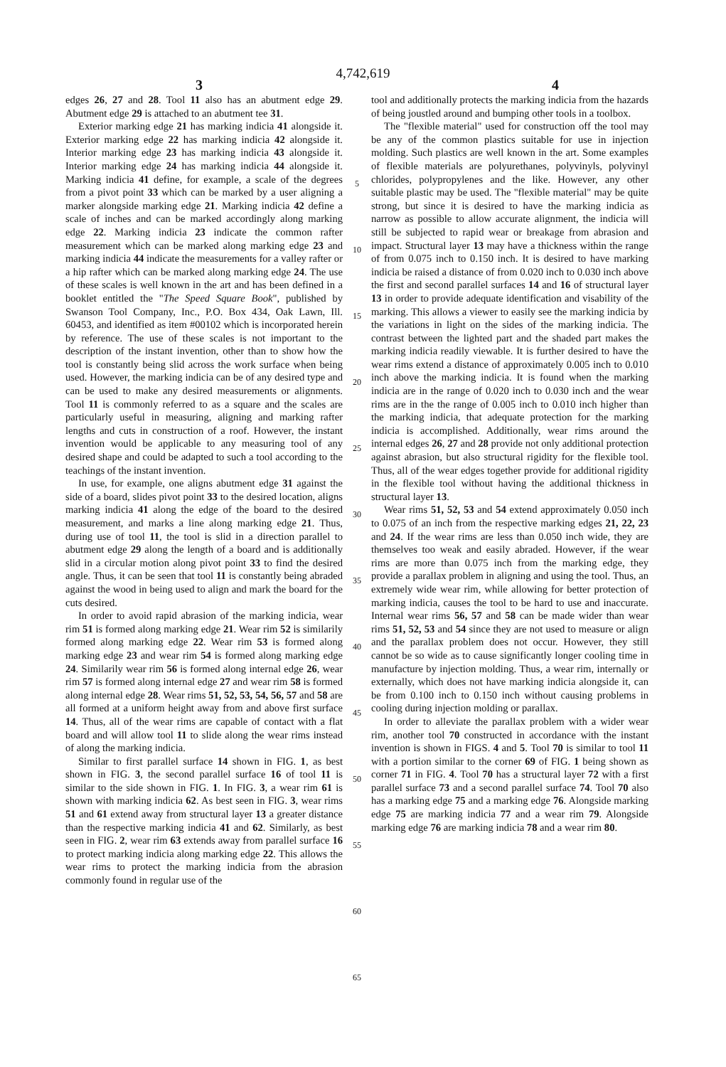4,742,619
3 4
edges 26, 27 and 28. Tool 11 also has an abutment edge 29. Abutment edge 29 is attached to an abutment tee 31.
Exterior marking edge 21 has marking indicia 41 alongside it. Exterior marking edge 22 has marking indicia 42 alongside it. Interior marking edge 23 has marking indicia 43 alongside it. Interior marking edge 24 has marking indicia 44 alongside it. Marking indicia 41 define, for example, a scale of the degrees from a pivot point 33 which can be marked by a user aligning a marker alongside marking edge 21. Marking indicia 42 define a scale of inches and can be marked accordingly along marking edge 22. Marking indicia 23 indicate the common rafter measurement which can be marked along marking edge 23 and marking indicia 44 indicate the measurements for a valley rafter or a hip rafter which can be marked along marking edge 24. The use of these scales is well known in the art and has been defined in a booklet entitled the "The Speed Square Book", published by Swanson Tool Company, Inc., P.O. Box 434, Oak Lawn, Ill. 60453, and identified as item #00102 which is incorporated herein by reference. The use of these scales is not important to the description of the instant invention, other than to show how the tool is constantly being slid across the work surface when being used. However, the marking indicia can be of any desired type and can be used to make any desired measurements or alignments. Tool 11 is commonly referred to as a square and the scales are particularly useful in measuring, aligning and marking rafter lengths and cuts in construction of a roof. However, the instant invention would be applicable to any measuring tool of any desired shape and could be adapted to such a tool according to the teachings of the instant invention.
In use, for example, one aligns abutment edge 31 against the side of a board, slides pivot point 33 to the desired location, aligns marking indicia 41 along the edge of the board to the desired measurement, and marks a line along marking edge 21. Thus, during use of tool 11, the tool is slid in a direction parallel to abutment edge 29 along the length of a board and is additionally slid in a circular motion along pivot point 33 to find the desired angle. Thus, it can be seen that tool 11 is constantly being abraded against the wood in being used to align and mark the board for the cuts desired.
In order to avoid rapid abrasion of the marking indicia, wear rim 51 is formed along marking edge 21. Wear rim 52 is similarily formed along marking edge 22. Wear rim 53 is formed along marking edge 23 and wear rim 54 is formed along marking edge 24. Similarily wear rim 56 is formed along internal edge 26, wear rim 57 is formed along internal edge 27 and wear rim 58 is formed along internal edge 28. Wear rims 51, 52, 53, 54, 56, 57 and 58 are all formed at a uniform height away from and above first surface 14. Thus, all of the wear rims are capable of contact with a flat board and will allow tool 11 to slide along the wear rims instead of along the marking indicia.
Similar to first parallel surface 14 shown in FIG. 1, as best shown in FIG. 3, the second parallel surface 16 of tool 11 is similar to the side shown in FIG. 1. In FIG. 3, a wear rim 61 is shown with marking indicia 62. As best seen in FIG. 3, wear rims 51 and 61 extend away from structural layer 13 a greater distance than the respective marking indicia 41 and 62. Similarly, as best seen in FIG. 2, wear rim 63 extends away from parallel surface 16 to protect marking indicia along marking edge 22. This allows the wear rims to protect the marking indicia from the abrasion commonly found in regular use of the
5
10
15
20
25
30
35
40
45
50
55
60
65
tool and additionally protects the marking indicia from the hazards of being joustled around and bumping other tools in a toolbox.
The "flexible material" used for construction off the tool may be any of the common plastics suitable for use in injection molding. Such plastics are well known in the art. Some examples of flexible materials are polyurethanes, polyvinyls, polyvinyl chlorides, polypropylenes and the like. However, any other suitable plastic may be used. The "flexible material" may be quite strong, but since it is desired to have the marking indicia as narrow as possible to allow accurate alignment, the indicia will still be subjected to rapid wear or breakage from abrasion and impact. Structural layer 13 may have a thickness within the range of from 0.075 inch to 0.150 inch. It is desired to have marking indicia be raised a distance of from 0.020 inch to 0.030 inch above the first and second parallel surfaces 14 and 16 of structural layer 13 in order to provide adequate identification and visability of the marking. This allows a viewer to easily see the marking indicia by the variations in light on the sides of the marking indicia. The contrast between the lighted part and the shaded part makes the marking indicia readily viewable. It is further desired to have the wear rims extend a distance of approximately 0.005 inch to 0.010 inch above the marking indicia. It is found when the marking indicia are in the range of 0.020 inch to 0.030 inch and the wear rims are in the the range of 0.005 inch to 0.010 inch higher than the marking indicia, that adequate protection for the marking indicia is accomplished. Additionally, wear rims around the internal edges 26, 27 and 28 provide not only additional protection against abrasion, but also structural rigidity for the flexible tool. Thus, all of the wear edges together provide for additional rigidity in the flexible tool without having the additional thickness in structural layer 13.
Wear rims 51, 52, 53 and 54 extend approximately 0.050 inch to 0.075 of an inch from the respective marking edges 21, 22, 23 and 24. If the wear rims are less than 0.050 inch wide, they are themselves too weak and easily abraded. However, if the wear rims are more than 0.075 inch from the marking edge, they provide a parallax problem in aligning and using the tool. Thus, an extremely wide wear rim, while allowing for better protection of marking indicia, causes the tool to be hard to use and inaccurate. Internal wear rims 56, 57 and 58 can be made wider than wear rims 51, 52, 53 and 54 since they are not used to measure or align and the parallax problem does not occur. However, they still cannot be so wide as to cause significantly longer cooling time in manufacture by injection molding. Thus, a wear rim, internally or externally, which does not have marking indicia alongside it, can be from 0.100 inch to 0.150 inch without causing problems in cooling during injection molding or parallax.
In order to alleviate the parallax problem with a wider wear rim, another tool 70 constructed in accordance with the instant invention is shown in FIGS. 4 and 5. Tool 70 is similar to tool 11 with a portion similar to the corner 69 of FIG. 1 being shown as corner 71 in FIG. 4. Tool 70 has a structural layer 72 with a first parallel surface 73 and a second parallel surface 74. Tool 70 also has a marking edge 75 and a marking edge 76. Alongside marking edge 75 are marking indicia 77 and a wear rim 79. Alongside marking edge 76 are marking indicia 78 and a wear rim 80.